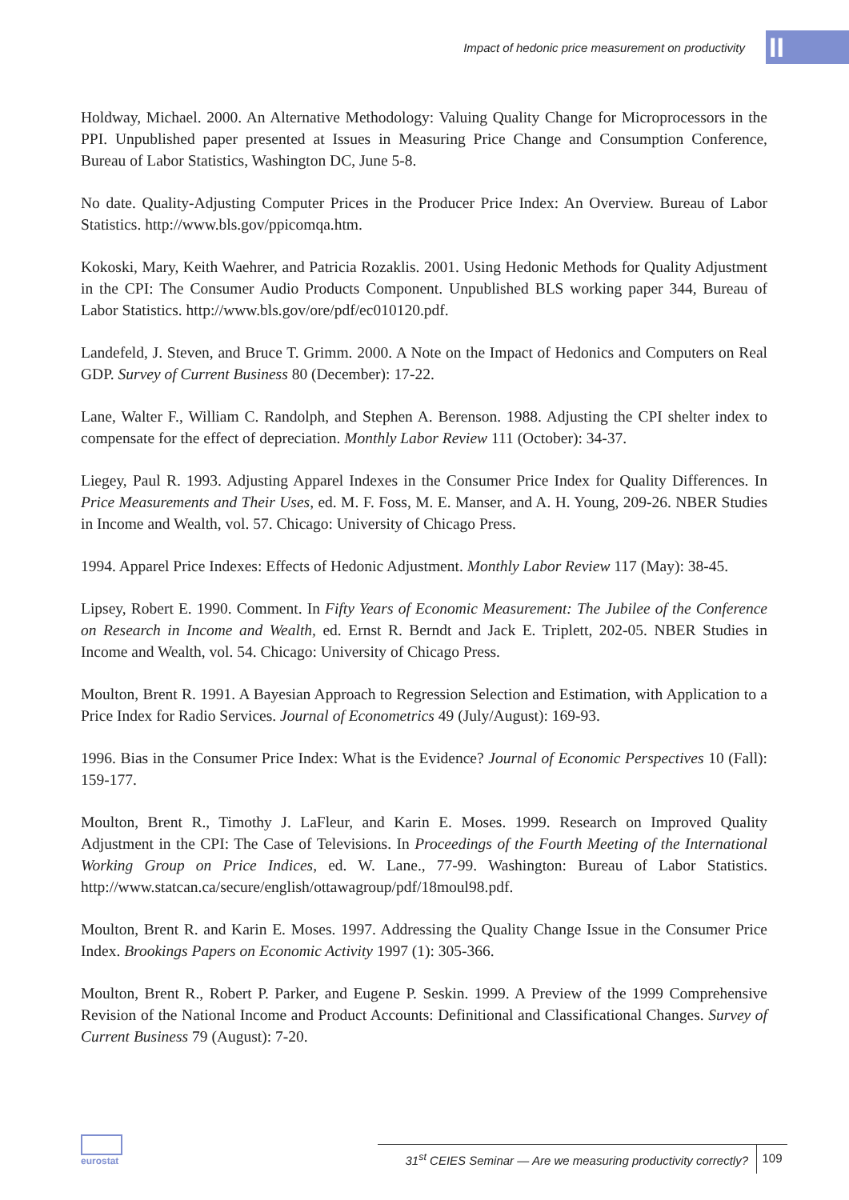Impact of hedonic price measurement on productivity
II
Holdway, Michael. 2000. An Alternative Methodology: Valuing Quality Change for Microprocessors in the PPI. Unpublished paper presented at Issues in Measuring Price Change and Consumption Conference, Bureau of Labor Statistics, Washington DC, June 5-8.
No date. Quality-Adjusting Computer Prices in the Producer Price Index: An Overview. Bureau of Labor Statistics. http://www.bls.gov/ppicomqa.htm.
Kokoski, Mary, Keith Waehrer, and Patricia Rozaklis. 2001. Using Hedonic Methods for Quality Adjustment in the CPI: The Consumer Audio Products Component. Unpublished BLS working paper 344, Bureau of Labor Statistics. http://www.bls.gov/ore/pdf/ec010120.pdf.
Landefeld, J. Steven, and Bruce T. Grimm. 2000. A Note on the Impact of Hedonics and Computers on Real GDP. Survey of Current Business 80 (December): 17-22.
Lane, Walter F., William C. Randolph, and Stephen A. Berenson. 1988. Adjusting the CPI shelter index to compensate for the effect of depreciation. Monthly Labor Review 111 (October): 34-37.
Liegey, Paul R. 1993. Adjusting Apparel Indexes in the Consumer Price Index for Quality Differences. In Price Measurements and Their Uses, ed. M. F. Foss, M. E. Manser, and A. H. Young, 209-26. NBER Studies in Income and Wealth, vol. 57. Chicago: University of Chicago Press.
1994. Apparel Price Indexes: Effects of Hedonic Adjustment. Monthly Labor Review 117 (May): 38-45.
Lipsey, Robert E. 1990. Comment. In Fifty Years of Economic Measurement: The Jubilee of the Conference on Research in Income and Wealth, ed. Ernst R. Berndt and Jack E. Triplett, 202-05. NBER Studies in Income and Wealth, vol. 54. Chicago: University of Chicago Press.
Moulton, Brent R. 1991. A Bayesian Approach to Regression Selection and Estimation, with Application to a Price Index for Radio Services. Journal of Econometrics 49 (July/August): 169-93.
1996. Bias in the Consumer Price Index: What is the Evidence? Journal of Economic Perspectives 10 (Fall): 159-177.
Moulton, Brent R., Timothy J. LaFleur, and Karin E. Moses. 1999. Research on Improved Quality Adjustment in the CPI: The Case of Televisions. In Proceedings of the Fourth Meeting of the International Working Group on Price Indices, ed. W. Lane., 77-99. Washington: Bureau of Labor Statistics. http://www.statcan.ca/secure/english/ottawagroup/pdf/18moul98.pdf.
Moulton, Brent R. and Karin E. Moses. 1997. Addressing the Quality Change Issue in the Consumer Price Index. Brookings Papers on Economic Activity 1997 (1): 305-366.
Moulton, Brent R., Robert P. Parker, and Eugene P. Seskin. 1999. A Preview of the 1999 Comprehensive Revision of the National Income and Product Accounts: Definitional and Classificational Changes. Survey of Current Business 79 (August): 7-20.
eurostat
31<sup>st</sup> CEIES Seminar — Are we measuring productivity correctly?
109